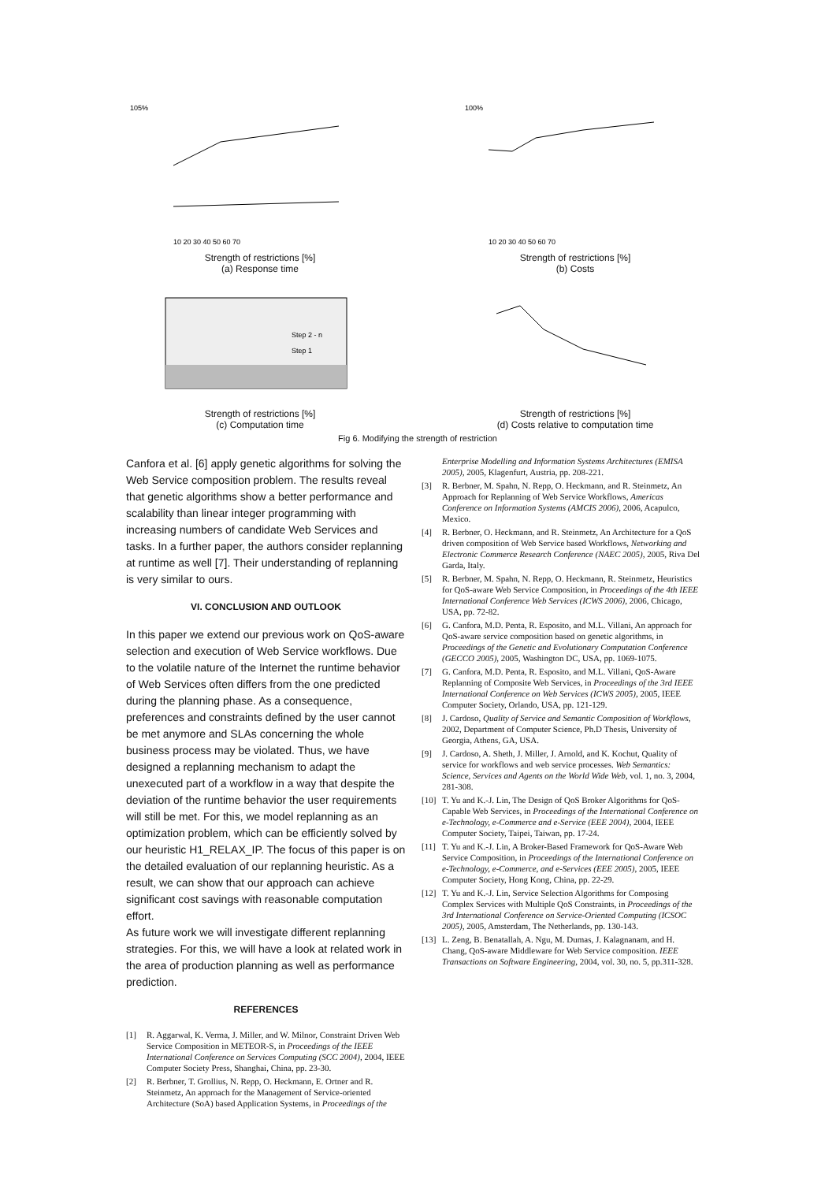105%
10 20 30 40 50 60 70
Strength of restrictions [%]
(a) Response time
100%
10 20 30 40 50 60 70
Strength of restrictions [%]
(b) Costs
Step 2 - n
Step 1
Strength of restrictions [%]
(c) Computation time
Strength of restrictions [%]
(d) Costs relative to computation time
Fig 6. Modifying the strength of restriction
Canfora et al. [6] apply genetic algorithms for solving the Web Service composition problem. The results reveal that genetic algorithms show a better performance and scalability than linear integer programming with increasing numbers of candidate Web Services and tasks. In a further paper, the authors consider replanning at runtime as well [7]. Their understanding of replanning is very similar to ours.
VI. CONCLUSION AND OUTLOOK
In this paper we extend our previous work on QoS-aware selection and execution of Web Service workflows. Due to the volatile nature of the Internet the runtime behavior of Web Services often differs from the one predicted during the planning phase. As a consequence, preferences and constraints defined by the user cannot be met anymore and SLAs concerning the whole business process may be violated. Thus, we have designed a replanning mechanism to adapt the unexecuted part of a workflow in a way that despite the deviation of the runtime behavior the user requirements will still be met. For this, we model replanning as an optimization problem, which can be efficiently solved by our heuristic H1_RELAX_IP. The focus of this paper is on the detailed evaluation of our replanning heuristic. As a result, we can show that our approach can achieve significant cost savings with reasonable computation effort.
As future work we will investigate different replanning strategies. For this, we will have a look at related work in the area of production planning as well as performance prediction.
REFERENCES
[1] R. Aggarwal, K. Verma, J. Miller, and W. Milnor, Constraint Driven Web Service Composition in METEOR-S, in Proceedings of the IEEE International Conference on Services Computing (SCC 2004), 2004, IEEE Computer Society Press, Shanghai, China, pp. 23-30.
[2] R. Berbner, T. Grollius, N. Repp, O. Heckmann, E. Ortner and R. Steinmetz, An approach for the Management of Service-oriented Architecture (SoA) based Application Systems, in Proceedings of the
Enterprise Modelling and Information Systems Architectures (EMISA 2005), 2005, Klagenfurt, Austria, pp. 208-221.
[3] R. Berbner, M. Spahn, N. Repp, O. Heckmann, and R. Steinmetz, An Approach for Replanning of Web Service Workflows, Americas Conference on Information Systems (AMCIS 2006), 2006, Acapulco, Mexico.
[4] R. Berbner, O. Heckmann, and R. Steinmetz, An Architecture for a QoS driven composition of Web Service based Workflows, Networking and Electronic Commerce Research Conference (NAEC 2005), 2005, Riva Del Garda, Italy.
[5] R. Berbner, M. Spahn, N. Repp, O. Heckmann, R. Steinmetz, Heuristics for QoS-aware Web Service Composition, in Proceedings of the 4th IEEE International Conference Web Services (ICWS 2006), 2006, Chicago, USA, pp. 72-82.
[6] G. Canfora, M.D. Penta, R. Esposito, and M.L. Villani, An approach for QoS-aware service composition based on genetic algorithms, in Proceedings of the Genetic and Evolutionary Computation Conference (GECCO 2005), 2005, Washington DC, USA, pp. 1069-1075.
[7] G. Canfora, M.D. Penta, R. Esposito, and M.L. Villani, QoS-Aware Replanning of Composite Web Services, in Proceedings of the 3rd IEEE International Conference on Web Services (ICWS 2005), 2005, IEEE Computer Society, Orlando, USA, pp. 121-129.
[8] J. Cardoso, Quality of Service and Semantic Composition of Workflows, 2002, Department of Computer Science, Ph.D Thesis, University of Georgia, Athens, GA, USA.
[9] J. Cardoso, A. Sheth, J. Miller, J. Arnold, and K. Kochut, Quality of service for workflows and web service processes. Web Semantics: Science, Services and Agents on the World Wide Web, vol. 1, no. 3, 2004, 281-308.
[10] T. Yu and K.-J. Lin, The Design of QoS Broker Algorithms for QoS-Capable Web Services, in Proceedings of the International Conference on e-Technology, e-Commerce and e-Service (EEE 2004), 2004, IEEE Computer Society, Taipei, Taiwan, pp. 17-24.
[11] T. Yu and K.-J. Lin, A Broker-Based Framework for QoS-Aware Web Service Composition, in Proceedings of the International Conference on e-Technology, e-Commerce, and e-Services (EEE 2005), 2005, IEEE Computer Society, Hong Kong, China, pp. 22-29.
[12] T. Yu and K.-J. Lin, Service Selection Algorithms for Composing Complex Services with Multiple QoS Constraints, in Proceedings of the 3rd International Conference on Service-Oriented Computing (ICSOC 2005), 2005, Amsterdam, The Netherlands, pp. 130-143.
[13] L. Zeng, B. Benatallah, A. Ngu, M. Dumas, J. Kalagnanam, and H. Chang, QoS-aware Middleware for Web Service composition. IEEE Transactions on Software Engineering, 2004, vol. 30, no. 5, pp.311-328.